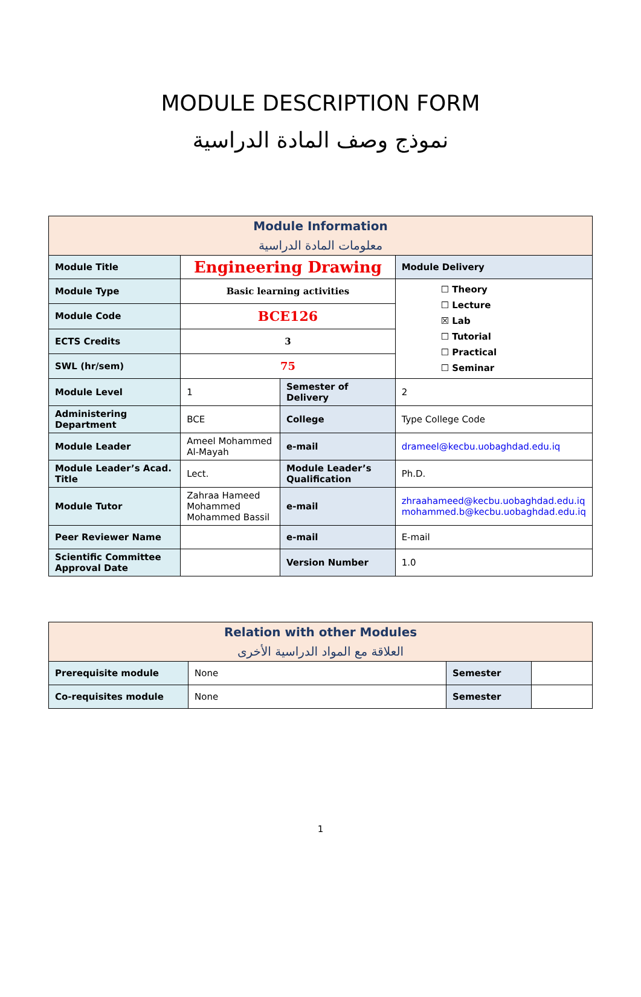MODULE DESCRIPTION FORM
نموذج وصف المادة الدراسية
| Module Information معلومات المادة الدراسية | | | | | | |
| Module Title | Engineering Drawing | | | Module Delivery | | |
| Module Type | Basic learning activities | | | ☐ Theory ☐ Lecture ☒ Lab ☐ Tutorial ☐ Practical ☐ Seminar | | |
| Module Code | BCE126 | | | | | |
| ECTS Credits | 3 | | | | | |
| SWL (hr/sem) | 75 | | | | | |
| Module Level | | 1 | Semester of Delivery | | | 2 |
| Administering Department | | BCE | College | Type College Code | | |
| Module Leader | Ameel Mohammed Al-Mayah | | e-mail | drameel@kecbu.uobaghdad.edu.iq | | |
| Module Leader’s Acad. Title | | Lect. | Module Leader’s Qualification | | | Ph.D. |
| Module Tutor | Zahraa Hameed Mohammed Mohammed Bassil | | e-mail | zhraahameed@kecbu.uobaghdad.edu.iq mohammed.b@kecbu.uobaghdad.edu.iq | | |
| Peer Reviewer Name | | | e-mail | E-mail | | |
| Scientific Committee Approval Date | | | Version Number | | 1.0 | |
| Relation with other Modules العلاقة مع المواد الدراسية الأخرى | | | |
| Prerequisite module | None | Semester | |
| Co-requisites module | None | Semester | |
1